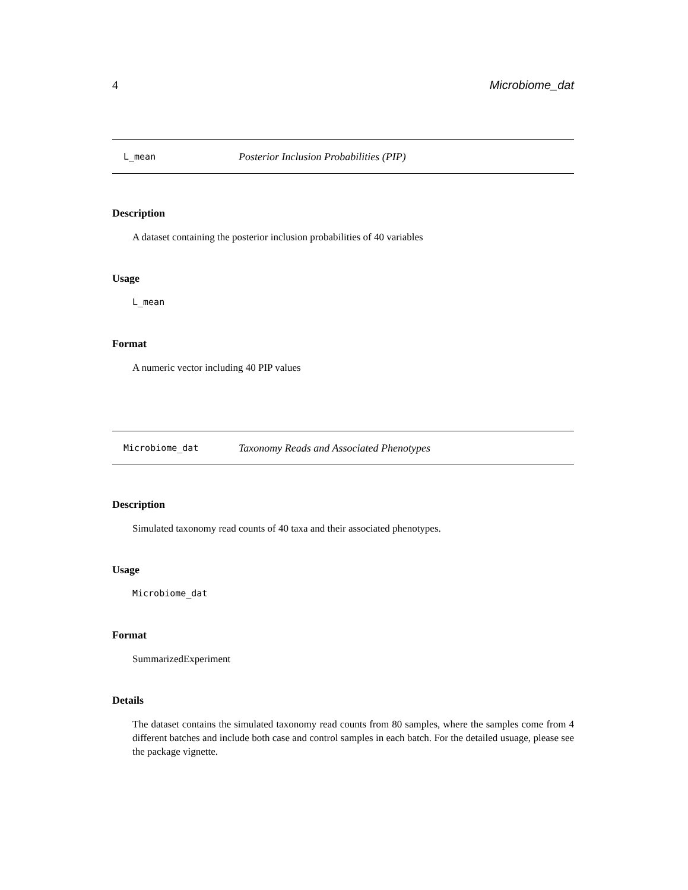4 Microbiome_dat
L_mean Posterior Inclusion Probabilities (PIP)
Description
A dataset containing the posterior inclusion probabilities of 40 variables
Usage
L_mean
Format
A numeric vector including 40 PIP values
Microbiome_dat Taxonomy Reads and Associated Phenotypes
Description
Simulated taxonomy read counts of 40 taxa and their associated phenotypes.
Usage
Microbiome_dat
Format
SummarizedExperiment
Details
The dataset contains the simulated taxonomy read counts from 80 samples, where the samples come from 4 different batches and include both case and control samples in each batch. For the detailed usuage, please see the package vignette.